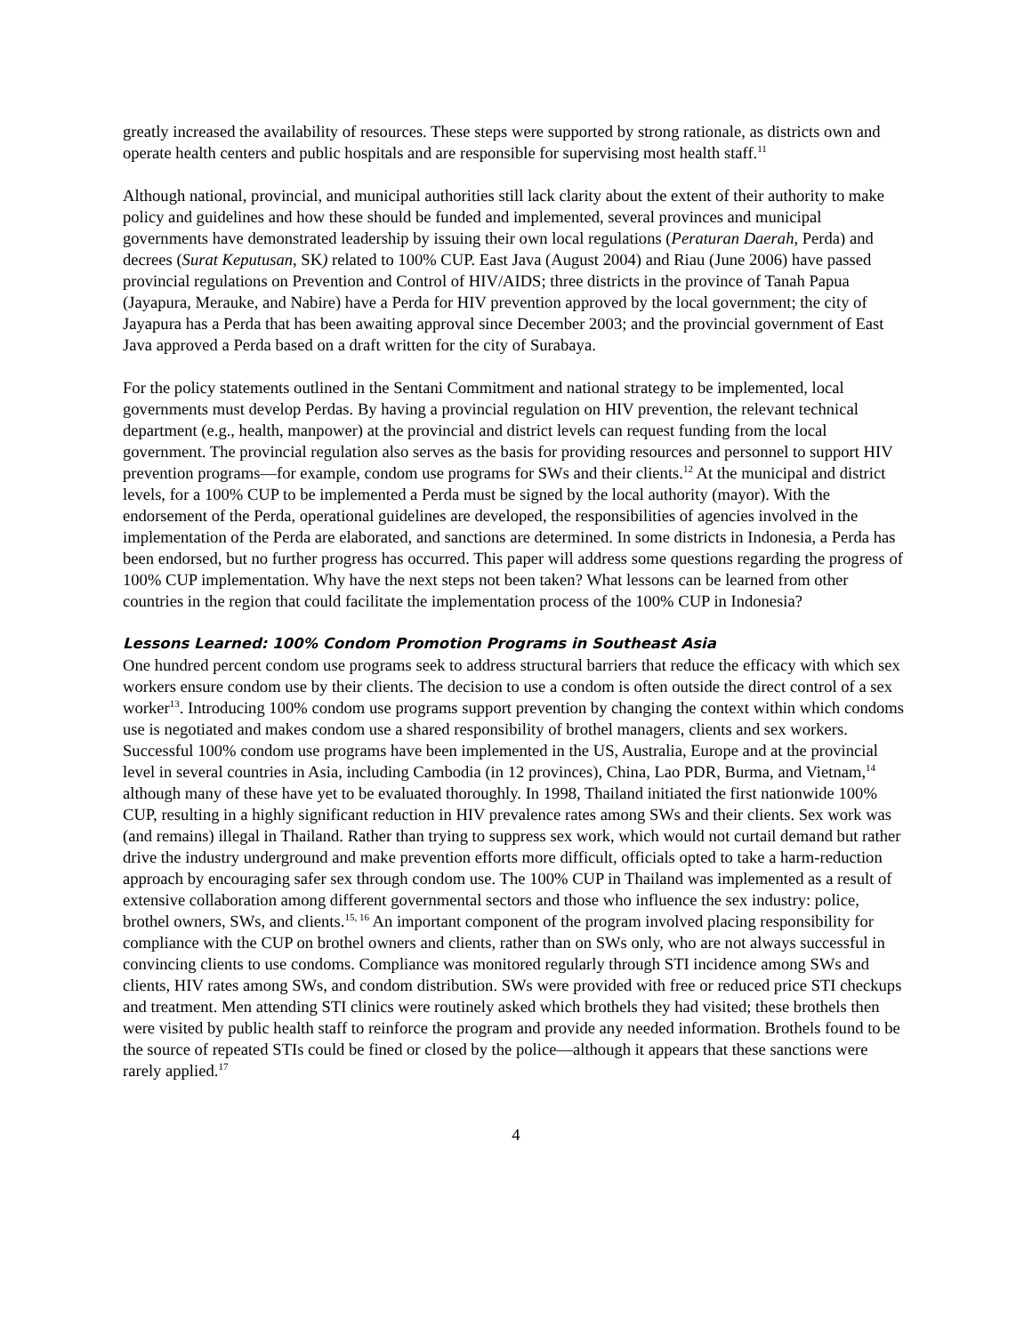greatly increased the availability of resources. These steps were supported by strong rationale, as districts own and operate health centers and public hospitals and are responsible for supervising most health staff.<sup>11</sup>
Although national, provincial, and municipal authorities still lack clarity about the extent of their authority to make policy and guidelines and how these should be funded and implemented, several provinces and municipal governments have demonstrated leadership by issuing their own local regulations (Peraturan Daerah, Perda) and decrees (Surat Keputusan, SK) related to 100% CUP. East Java (August 2004) and Riau (June 2006) have passed provincial regulations on Prevention and Control of HIV/AIDS; three districts in the province of Tanah Papua (Jayapura, Merauke, and Nabire) have a Perda for HIV prevention approved by the local government; the city of Jayapura has a Perda that has been awaiting approval since December 2003; and the provincial government of East Java approved a Perda based on a draft written for the city of Surabaya.
For the policy statements outlined in the Sentani Commitment and national strategy to be implemented, local governments must develop Perdas. By having a provincial regulation on HIV prevention, the relevant technical department (e.g., health, manpower) at the provincial and district levels can request funding from the local government. The provincial regulation also serves as the basis for providing resources and personnel to support HIV prevention programs—for example, condom use programs for SWs and their clients.<sup>12</sup> At the municipal and district levels, for a 100% CUP to be implemented a Perda must be signed by the local authority (mayor). With the endorsement of the Perda, operational guidelines are developed, the responsibilities of agencies involved in the implementation of the Perda are elaborated, and sanctions are determined. In some districts in Indonesia, a Perda has been endorsed, but no further progress has occurred. This paper will address some questions regarding the progress of 100% CUP implementation. Why have the next steps not been taken? What lessons can be learned from other countries in the region that could facilitate the implementation process of the 100% CUP in Indonesia?
Lessons Learned: 100% Condom Promotion Programs in Southeast Asia
One hundred percent condom use programs seek to address structural barriers that reduce the efficacy with which sex workers ensure condom use by their clients. The decision to use a condom is often outside the direct control of a sex worker<sup>13</sup>. Introducing 100% condom use programs support prevention by changing the context within which condoms use is negotiated and makes condom use a shared responsibility of brothel managers, clients and sex workers. Successful 100% condom use programs have been implemented in the US, Australia, Europe and at the provincial level in several countries in Asia, including Cambodia (in 12 provinces), China, Lao PDR, Burma, and Vietnam,<sup>14</sup> although many of these have yet to be evaluated thoroughly. In 1998, Thailand initiated the first nationwide 100% CUP, resulting in a highly significant reduction in HIV prevalence rates among SWs and their clients. Sex work was (and remains) illegal in Thailand. Rather than trying to suppress sex work, which would not curtail demand but rather drive the industry underground and make prevention efforts more difficult, officials opted to take a harm-reduction approach by encouraging safer sex through condom use. The 100% CUP in Thailand was implemented as a result of extensive collaboration among different governmental sectors and those who influence the sex industry: police, brothel owners, SWs, and clients.<sup>15, 16</sup> An important component of the program involved placing responsibility for compliance with the CUP on brothel owners and clients, rather than on SWs only, who are not always successful in convincing clients to use condoms. Compliance was monitored regularly through STI incidence among SWs and clients, HIV rates among SWs, and condom distribution. SWs were provided with free or reduced price STI checkups and treatment. Men attending STI clinics were routinely asked which brothels they had visited; these brothels then were visited by public health staff to reinforce the program and provide any needed information. Brothels found to be the source of repeated STIs could be fined or closed by the police—although it appears that these sanctions were rarely applied.<sup>17</sup>
4